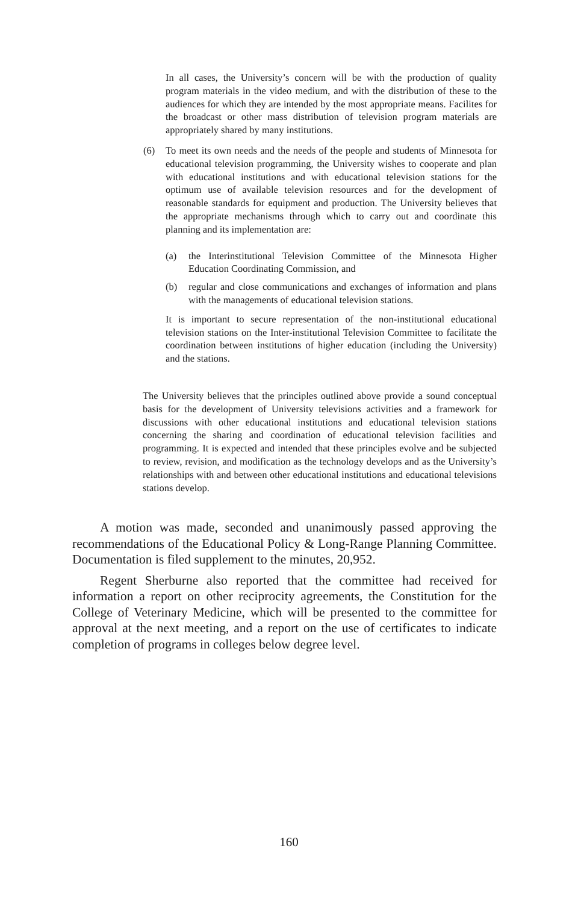In all cases, the University’s concern will be with the production of quality program materials in the video medium, and with the distribution of these to the audiences for which they are intended by the most appropriate means. Facilites for the broadcast or other mass distribution of television program materials are appropriately shared by many institutions.
(6) To meet its own needs and the needs of the people and students of Minnesota for educational television programming, the University wishes to cooperate and plan with educational institutions and with educational television stations for the optimum use of available television resources and for the development of reasonable standards for equipment and production. The University believes that the appropriate mechanisms through which to carry out and coordinate this planning and its implementation are:
(a) the Interinstitutional Television Committee of the Minnesota Higher Education Coordinating Commission, and
(b) regular and close communications and exchanges of information and plans with the managements of educational television stations.
It is important to secure representation of the non-institutional educational television stations on the Inter-institutional Television Committee to facilitate the coordination between institutions of higher education (including the University) and the stations.
The University believes that the principles outlined above provide a sound conceptual basis for the development of University televisions activities and a framework for discussions with other educational institutions and educational television stations concerning the sharing and coordination of educational television facilities and programming. It is expected and intended that these principles evolve and be subjected to review, revision, and modification as the technology develops and as the University’s relationships with and between other educational institutions and educational televisions stations develop.
A motion was made, seconded and unanimously passed approving the recommendations of the Educational Policy & Long-Range Planning Committee. Documentation is filed supplement to the minutes, 20,952.
Regent Sherburne also reported that the committee had received for information a report on other reciprocity agreements, the Constitution for the College of Veterinary Medicine, which will be presented to the committee for approval at the next meeting, and a report on the use of certificates to indicate completion of programs in colleges below degree level.
160